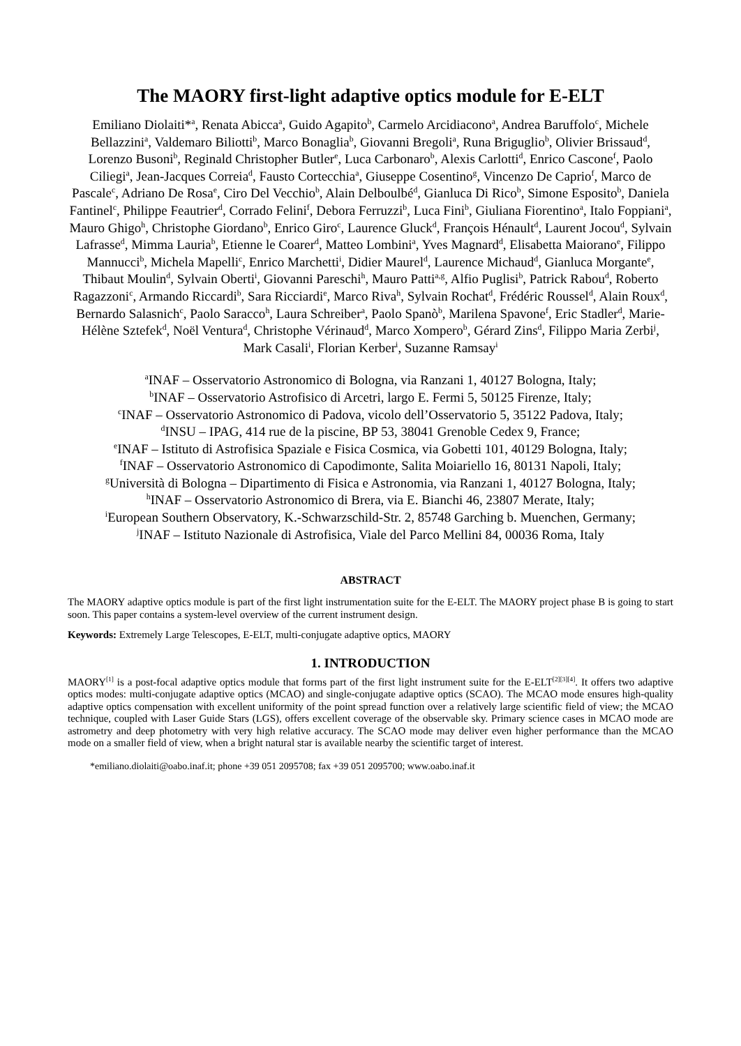The MAORY first-light adaptive optics module for E-ELT
Emiliano Diolaiti*<sup>a</sup>, Renata Abicca<sup>a</sup>, Guido Agapito<sup>b</sup>, Carmelo Arcidiacono<sup>a</sup>, Andrea Baruffolo<sup>c</sup>, Michele Bellazzini<sup>a</sup>, Valdemaro Biliotti<sup>b</sup>, Marco Bonaglia<sup>b</sup>, Giovanni Bregoli<sup>a</sup>, Runa Briguglio<sup>b</sup>, Olivier Brissaud<sup>d</sup>, Lorenzo Busoni<sup>b</sup>, Reginald Christopher Butler<sup>e</sup>, Luca Carbonaro<sup>b</sup>, Alexis Carlotti<sup>d</sup>, Enrico Cascone<sup>f</sup>, Paolo Ciliegi<sup>a</sup>, Jean-Jacques Correia<sup>d</sup>, Fausto Cortecchia<sup>a</sup>, Giuseppe Cosentino<sup>g</sup>, Vincenzo De Caprio<sup>f</sup>, Marco de Pascale<sup>c</sup>, Adriano De Rosa<sup>e</sup>, Ciro Del Vecchio<sup>b</sup>, Alain Delboulbé<sup>d</sup>, Gianluca Di Rico<sup>b</sup>, Simone Esposito<sup>b</sup>, Daniela Fantinel<sup>c</sup>, Philippe Feautrier<sup>d</sup>, Corrado Felini<sup>f</sup>, Debora Ferruzzi<sup>b</sup>, Luca Fini<sup>b</sup>, Giuliana Fiorentino<sup>a</sup>, Italo Foppiani<sup>a</sup>, Mauro Ghigo<sup>h</sup>, Christophe Giordano<sup>b</sup>, Enrico Giro<sup>c</sup>, Laurence Gluck<sup>d</sup>, François Hénault<sup>d</sup>, Laurent Jocou<sup>d</sup>, Sylvain Lafrasse<sup>d</sup>, Mimma Lauria<sup>b</sup>, Etienne le Coarer<sup>d</sup>, Matteo Lombini<sup>a</sup>, Yves Magnard<sup>d</sup>, Elisabetta Maiorano<sup>e</sup>, Filippo Mannucci<sup>b</sup>, Michela Mapelli<sup>c</sup>, Enrico Marchetti<sup>i</sup>, Didier Maurel<sup>d</sup>, Laurence Michaud<sup>d</sup>, Gianluca Morgante<sup>e</sup>, Thibaut Moulin<sup>d</sup>, Sylvain Oberti<sup>i</sup>, Giovanni Pareschi<sup>h</sup>, Mauro Patti<sup>a,g</sup>, Alfio Puglisi<sup>b</sup>, Patrick Rabou<sup>d</sup>, Roberto Ragazzoni<sup>c</sup>, Armando Riccardi<sup>b</sup>, Sara Ricciardi<sup>e</sup>, Marco Riva<sup>h</sup>, Sylvain Rochat<sup>d</sup>, Frédéric Roussel<sup>d</sup>, Alain Roux<sup>d</sup>, Bernardo Salasnich<sup>c</sup>, Paolo Saracco<sup>h</sup>, Laura Schreiber<sup>a</sup>, Paolo Spanò<sup>b</sup>, Marilena Spavone<sup>f</sup>, Eric Stadler<sup>d</sup>, Marie-Hélène Sztefek<sup>d</sup>, Noël Ventura<sup>d</sup>, Christophe Vérinaud<sup>d</sup>, Marco Xompero<sup>b</sup>, Gérard Zins<sup>d</sup>, Filippo Maria Zerbi<sup>j</sup>, Mark Casali<sup>i</sup>, Florian Kerber<sup>i</sup>, Suzanne Ramsay<sup>i</sup>
<sup>a</sup> INAF – Osservatorio Astronomico di Bologna, via Ranzani 1, 40127 Bologna, Italy;
<sup>b</sup> INAF – Osservatorio Astrofisico di Arcetri, largo E. Fermi 5, 50125 Firenze, Italy;
<sup>c</sup> INAF – Osservatorio Astronomico di Padova, vicolo dell’Osservatorio 5, 35122 Padova, Italy;
<sup>d</sup> INSU – IPAG, 414 rue de la piscine, BP 53, 38041 Grenoble Cedex 9, France;
<sup>e</sup> INAF – Istituto di Astrofisica Spaziale e Fisica Cosmica, via Gobetti 101, 40129 Bologna, Italy;
<sup>f</sup> INAF – Osservatorio Astronomico di Capodimonte, Salita Moiariello 16, 80131 Napoli, Italy;
<sup>g</sup> Università di Bologna – Dipartimento di Fisica e Astronomia, via Ranzani 1, 40127 Bologna, Italy;
<sup>h</sup> INAF – Osservatorio Astronomico di Brera, via E. Bianchi 46, 23807 Merate, Italy;
<sup>i</sup> European Southern Observatory, K.-Schwarzschild-Str. 2, 85748 Garching b. Muenchen, Germany;
<sup>j</sup> INAF – Istituto Nazionale di Astrofisica, Viale del Parco Mellini 84, 00036 Roma, Italy
ABSTRACT
The MAORY adaptive optics module is part of the first light instrumentation suite for the E-ELT. The MAORY project phase B is going to start soon. This paper contains a system-level overview of the current instrument design.
Keywords: Extremely Large Telescopes, E-ELT, multi-conjugate adaptive optics, MAORY
1. INTRODUCTION
MAORY<sup>[1]</sup> is a post-focal adaptive optics module that forms part of the first light instrument suite for the E-ELT<sup>[2][3][4]</sup>. It offers two adaptive optics modes: multi-conjugate adaptive optics (MCAO) and single-conjugate adaptive optics (SCAO). The MCAO mode ensures high-quality adaptive optics compensation with excellent uniformity of the point spread function over a relatively large scientific field of view; the MCAO technique, coupled with Laser Guide Stars (LGS), offers excellent coverage of the observable sky. Primary science cases in MCAO mode are astrometry and deep photometry with very high relative accuracy. The SCAO mode may deliver even higher performance than the MCAO mode on a smaller field of view, when a bright natural star is available nearby the scientific target of interest.
*emiliano.diolaiti@oabo.inaf.it; phone +39 051 2095708; fax +39 051 2095700; www.oabo.inaf.it